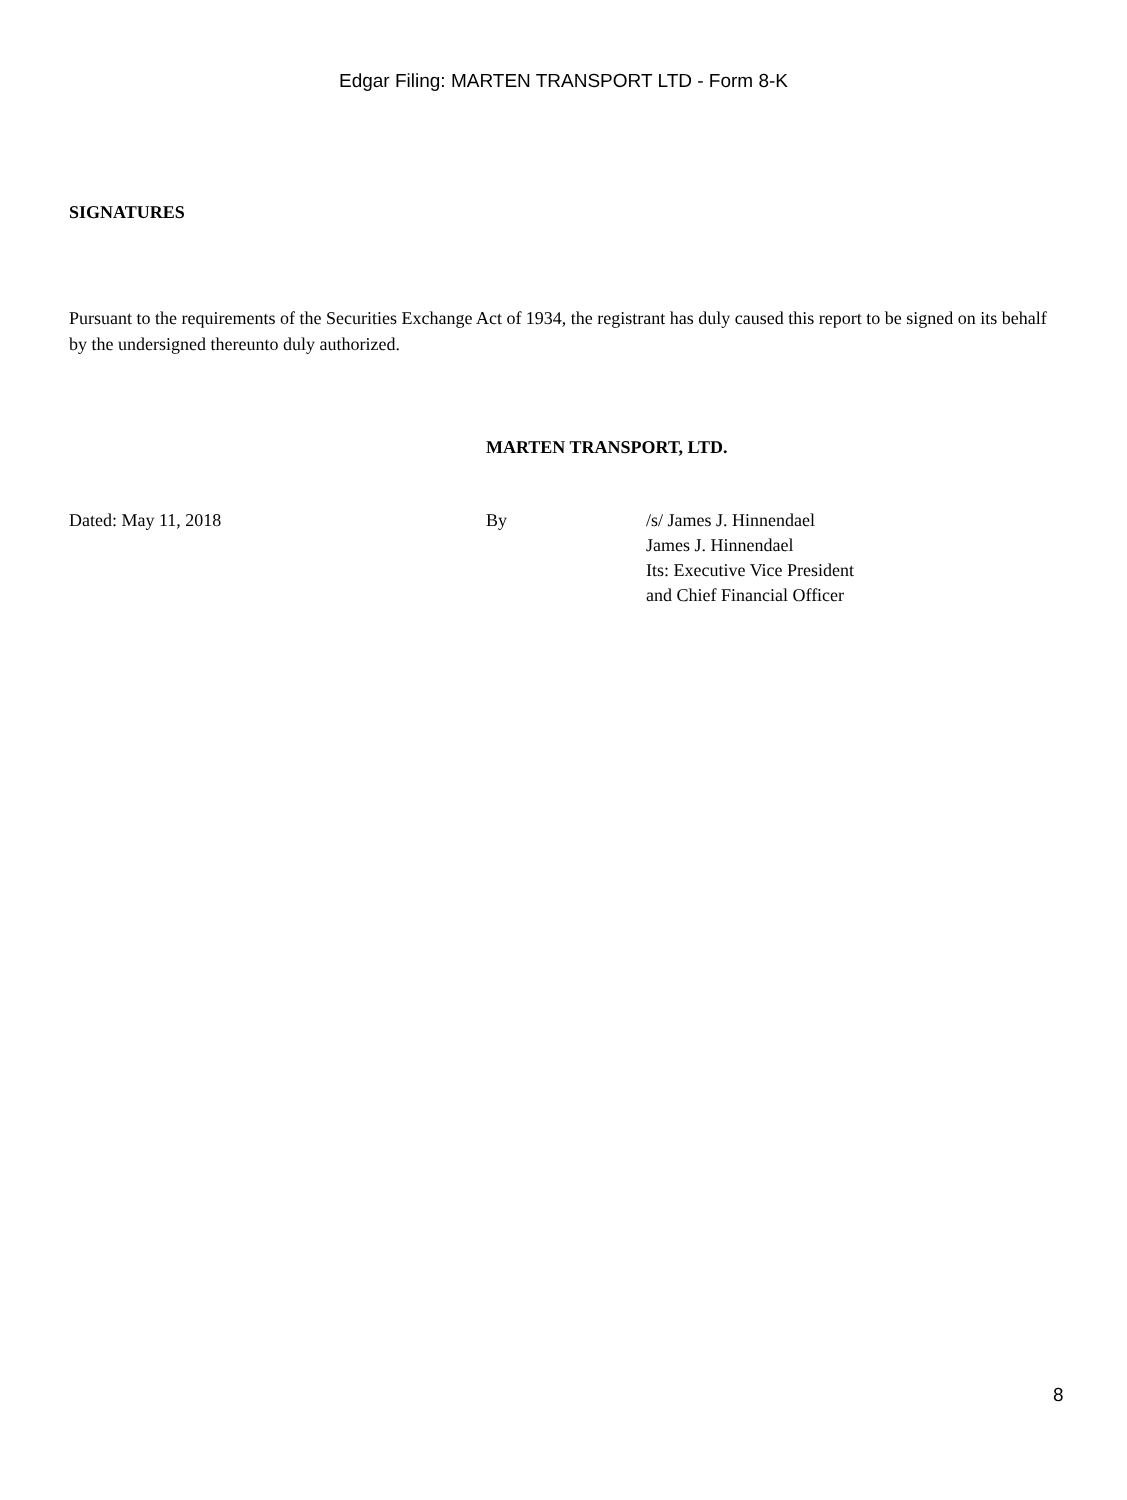Edgar Filing: MARTEN TRANSPORT LTD - Form 8-K
SIGNATURES
Pursuant to the requirements of the Securities Exchange Act of 1934, the registrant has duly caused this report to be signed on its behalf by the undersigned thereunto duly authorized.
MARTEN TRANSPORT, LTD.
Dated: May 11, 2018 By /s/ James J. Hinnendael
James J. Hinnendael
Its: Executive Vice President
and Chief Financial Officer
8